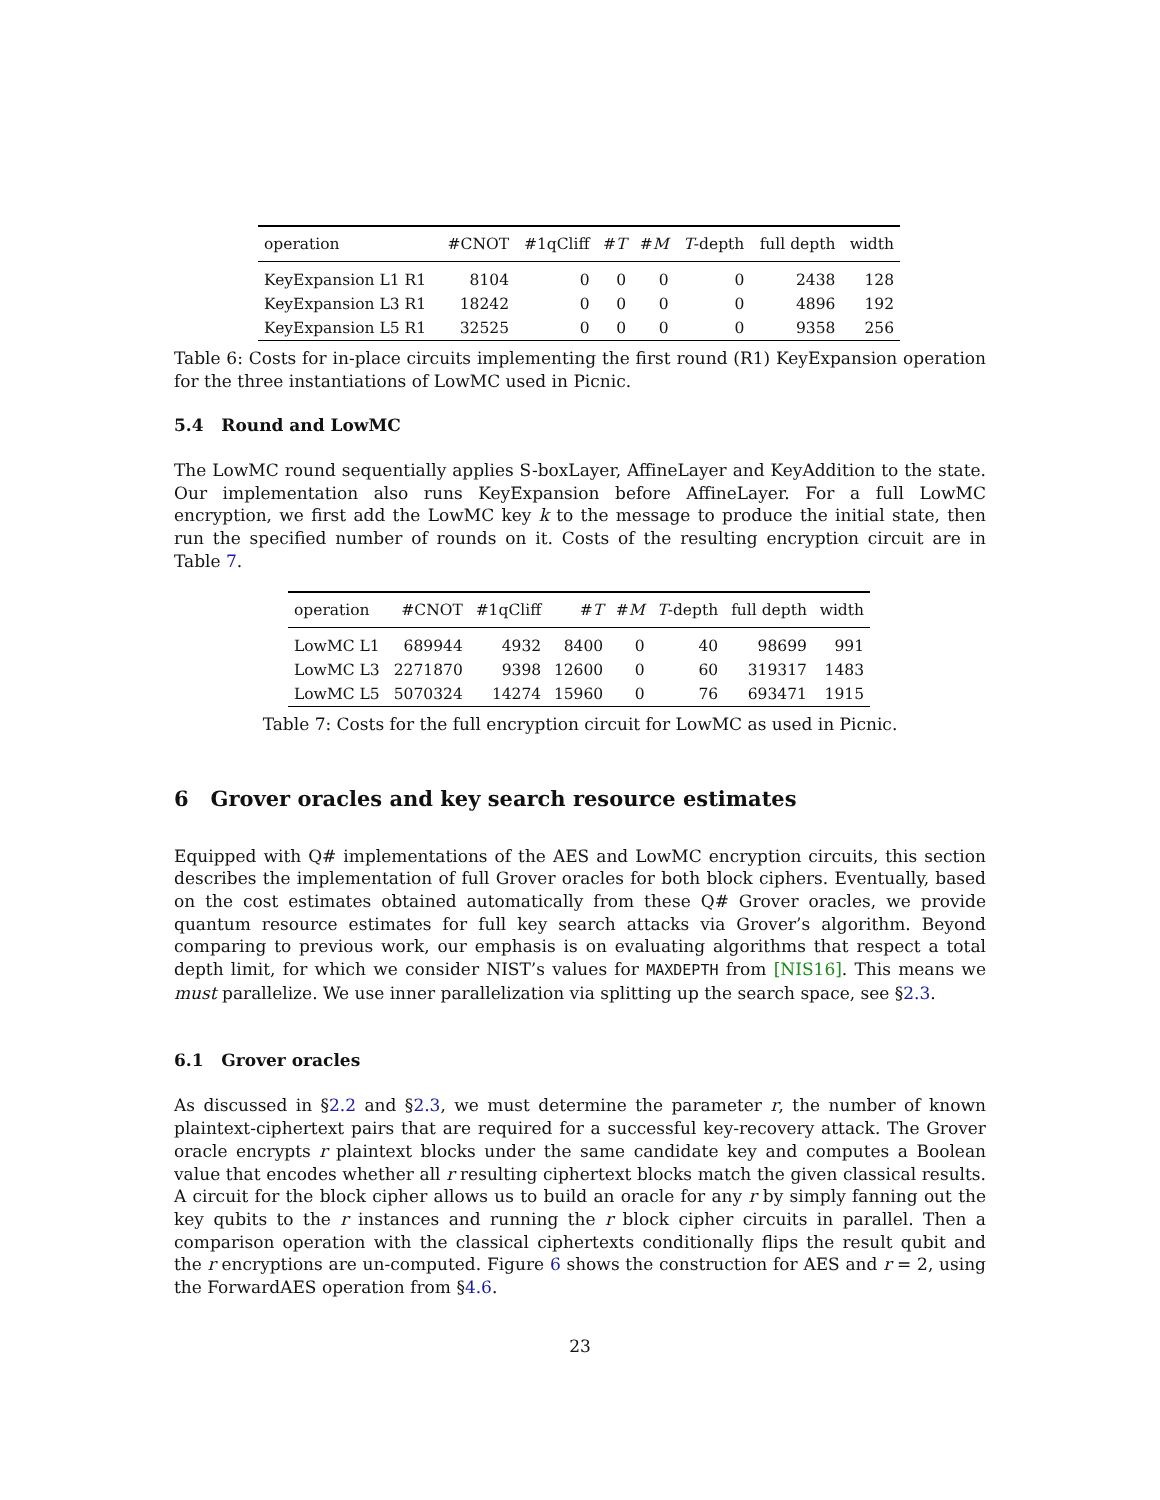| operation | #CNOT | #1qCliff | # T | # M | T -depth | full depth | width |
| --- | --- | --- | --- | --- | --- | --- | --- |
| KeyExpansion L1 R1 | 8104 | 0 | 0 | 0 | 0 | 2438 | 128 |
| KeyExpansion L3 R1 | 18242 | 0 | 0 | 0 | 0 | 4896 | 192 |
| KeyExpansion L5 R1 | 32525 | 0 | 0 | 0 | 0 | 9358 | 256 |
Table 6: Costs for in-place circuits implementing the first round (R1) KeyExpansion operation for the three instantiations of LowMC used in Picnic.
5.4 Round and LowMC
The LowMC round sequentially applies S-boxLayer, AffineLayer and KeyAddition to the state. Our implementation also runs KeyExpansion before AffineLayer. For a full LowMC encryption, we first add the LowMC key k to the message to produce the initial state, then run the specified number of rounds on it. Costs of the resulting encryption circuit are in Table 7.
| operation | #CNOT | #1qCliff | # T | # M | T -depth | full depth | width |
| --- | --- | --- | --- | --- | --- | --- | --- |
| LowMC L1 | 689944 | 4932 | 8400 | 0 | 40 | 98699 | 991 |
| LowMC L3 | 2271870 | 9398 | 12600 | 0 | 60 | 319317 | 1483 |
| LowMC L5 | 5070324 | 14274 | 15960 | 0 | 76 | 693471 | 1915 |
Table 7: Costs for the full encryption circuit for LowMC as used in Picnic.
6 Grover oracles and key search resource estimates
Equipped with Q# implementations of the AES and LowMC encryption circuits, this section describes the implementation of full Grover oracles for both block ciphers. Eventually, based on the cost estimates obtained automatically from these Q# Grover oracles, we provide quantum resource estimates for full key search attacks via Grover’s algorithm. Beyond comparing to previous work, our emphasis is on evaluating algorithms that respect a total depth limit, for which we consider NIST’s values for MAXDEPTH from [NIS16]. This means we must parallelize. We use inner parallelization via splitting up the search space, see §2.3.
6.1 Grover oracles
As discussed in §2.2 and §2.3, we must determine the parameter r, the number of known plaintext-ciphertext pairs that are required for a successful key-recovery attack. The Grover oracle encrypts r plaintext blocks under the same candidate key and computes a Boolean value that encodes whether all r resulting ciphertext blocks match the given classical results. A circuit for the block cipher allows us to build an oracle for any r by simply fanning out the key qubits to the r instances and running the r block cipher circuits in parallel. Then a comparison operation with the classical ciphertexts conditionally flips the result qubit and the r encryptions are un-computed. Figure 6 shows the construction for AES and r = 2, using the ForwardAES operation from §4.6.
23